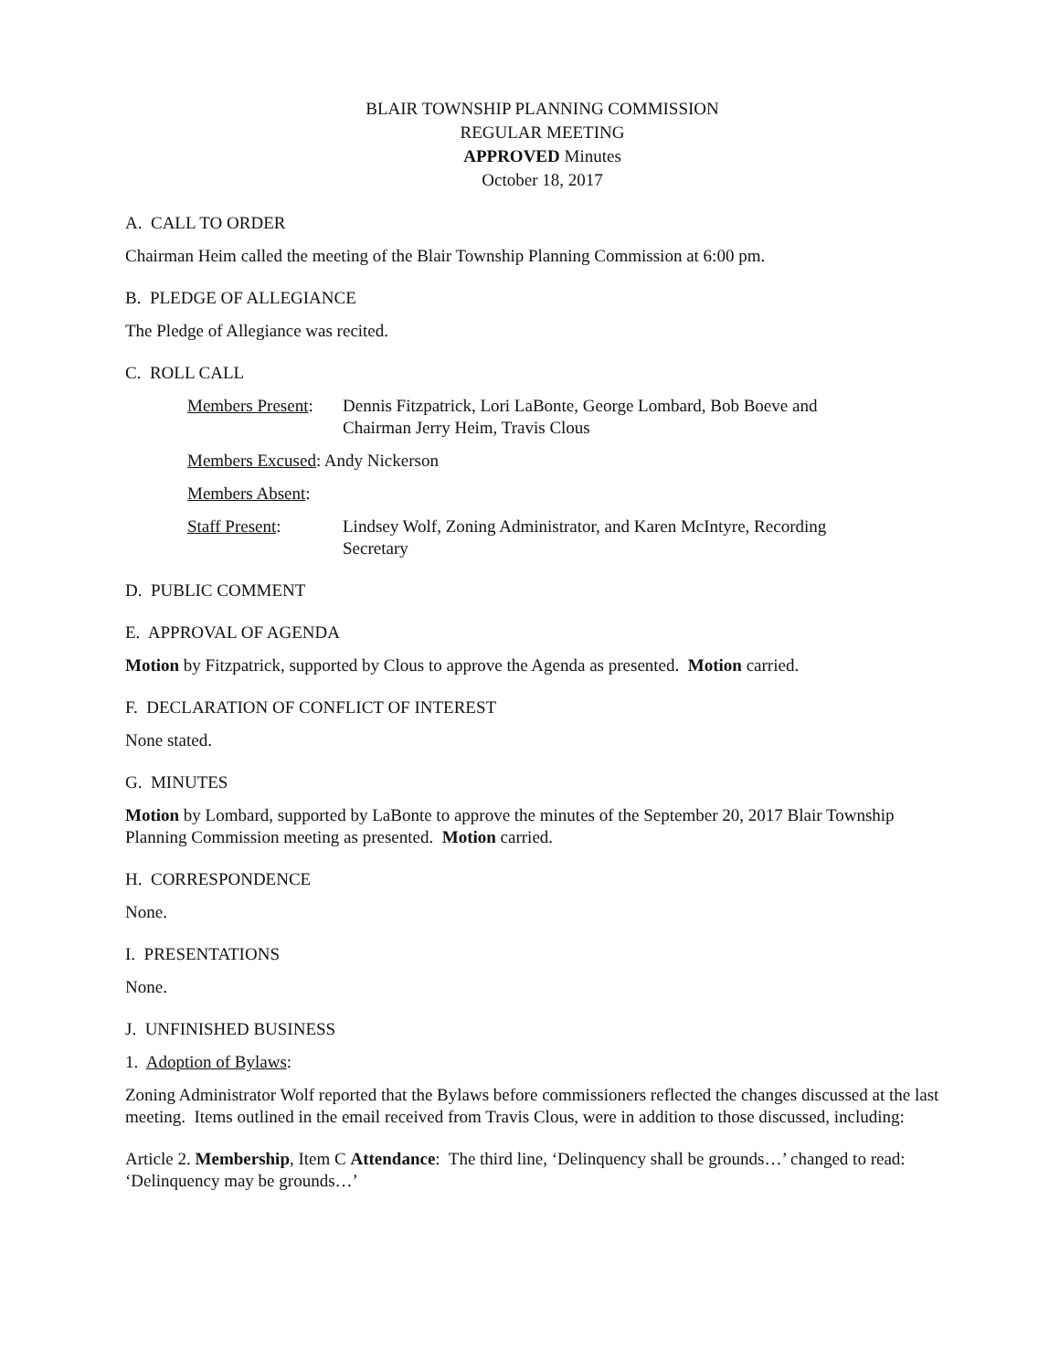BLAIR TOWNSHIP PLANNING COMMISSION
REGULAR MEETING
APPROVED Minutes
October 18, 2017
A. CALL TO ORDER
Chairman Heim called the meeting of the Blair Township Planning Commission at 6:00 pm.
B. PLEDGE OF ALLEGIANCE
The Pledge of Allegiance was recited.
C. ROLL CALL
Members Present:
Dennis Fitzpatrick, Lori LaBonte, George Lombard, Bob Boeve and
Chairman Jerry Heim, Travis Clous
Members Excused: Andy Nickerson
Members Absent:
Staff Present: Lindsey Wolf, Zoning Administrator, and Karen McIntyre, Recording
Secretary
D. PUBLIC COMMENT
E. APPROVAL OF AGENDA
Motion by Fitzpatrick, supported by Clous to approve the Agenda as presented. Motion carried.
F. DECLARATION OF CONFLICT OF INTEREST
None stated.
G. MINUTES
Motion by Lombard, supported by LaBonte to approve the minutes of the September 20, 2017 Blair Township Planning Commission meeting as presented. Motion carried.
H. CORRESPONDENCE
None.
I. PRESENTATIONS
None.
J. UNFINISHED BUSINESS
1. Adoption of Bylaws:
Zoning Administrator Wolf reported that the Bylaws before commissioners reflected the changes discussed at the last meeting. Items outlined in the email received from Travis Clous, were in addition to those discussed, including:
Article 2. Membership, Item C Attendance: The third line, ‘Delinquency shall be grounds…’ changed to read: ‘Delinquency may be grounds…’